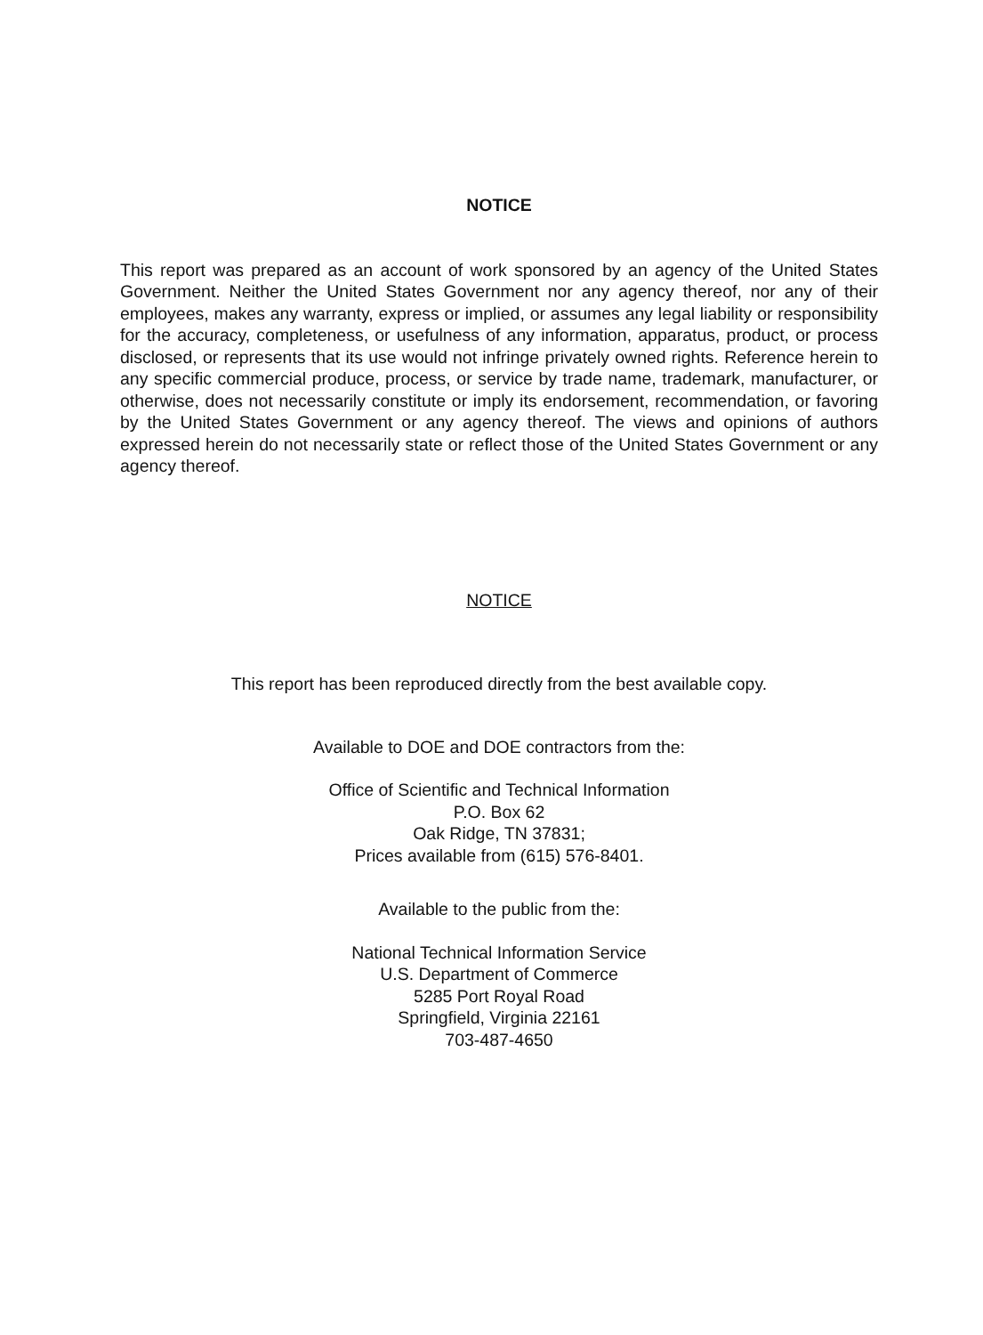NOTICE
This report was prepared as an account of work sponsored by an agency of the United States Government. Neither the United States Government nor any agency thereof, nor any of their employees, makes any warranty, express or implied, or assumes any legal liability or responsibility for the accuracy, completeness, or usefulness of any information, apparatus, product, or process disclosed, or represents that its use would not infringe privately owned rights. Reference herein to any specific commercial produce, process, or service by trade name, trademark, manufacturer, or otherwise, does not necessarily constitute or imply its endorsement, recommendation, or favoring by the United States Government or any agency thereof. The views and opinions of authors expressed herein do not necessarily state or reflect those of the United States Government or any agency thereof.
NOTICE
This report has been reproduced directly from the best available copy.
Available to DOE and DOE contractors from the:
Office of Scientific and Technical Information
P.O. Box 62
Oak Ridge, TN 37831;
Prices available from (615) 576-8401.
Available to the public from the:
National Technical Information Service
U.S. Department of Commerce
5285 Port Royal Road
Springfield, Virginia 22161
703-487-4650